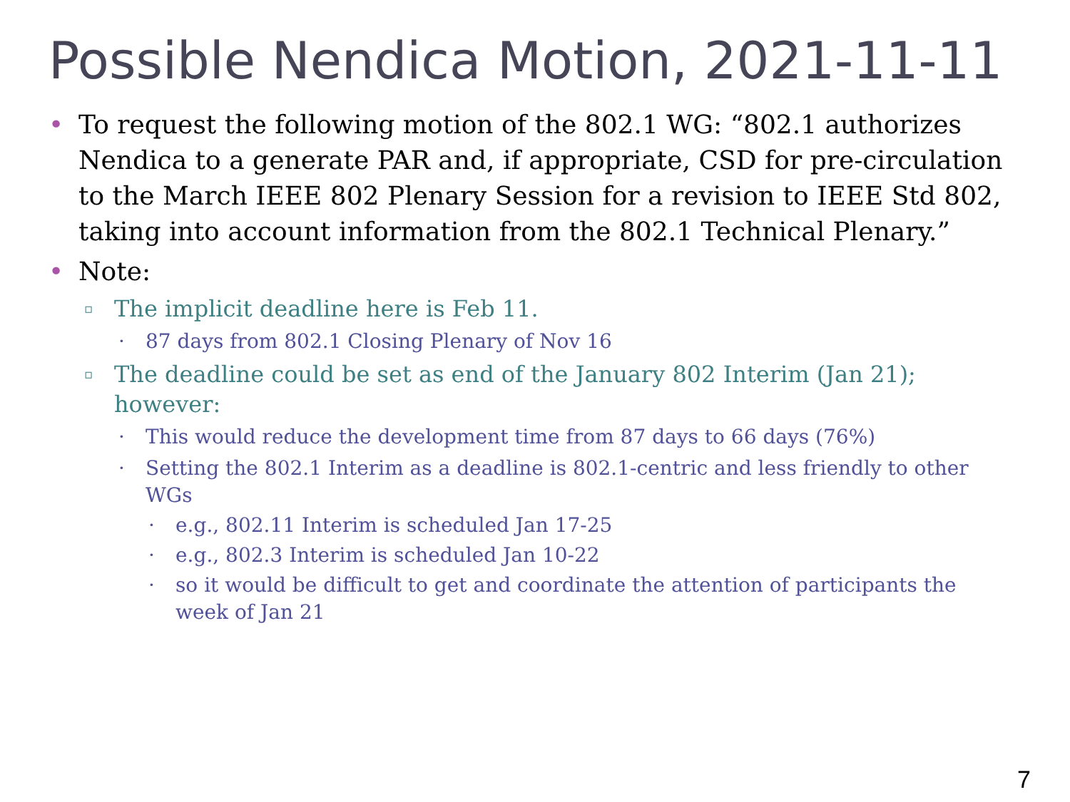Possible Nendica Motion, 2021-11-11
• To request the following motion of the 802.1 WG: “802.1 authorizes Nendica to a generate PAR and, if appropriate, CSD for pre-circulation to the March IEEE 802 Plenary Session for a revision to IEEE Std 802, taking into account information from the 802.1 Technical Plenary.”
• Note:
▫ The implicit deadline here is Feb 11.
· 87 days from 802.1 Closing Plenary of Nov 16
▫ The deadline could be set as end of the January 802 Interim (Jan 21); however:
· This would reduce the development time from 87 days to 66 days (76%)
· Setting the 802.1 Interim as a deadline is 802.1-centric and less friendly to other WGs
· e.g., 802.11 Interim is scheduled Jan 17-25
· e.g., 802.3 Interim is scheduled Jan 10-22
· so it would be difficult to get and coordinate the attention of participants the week of Jan 21
7